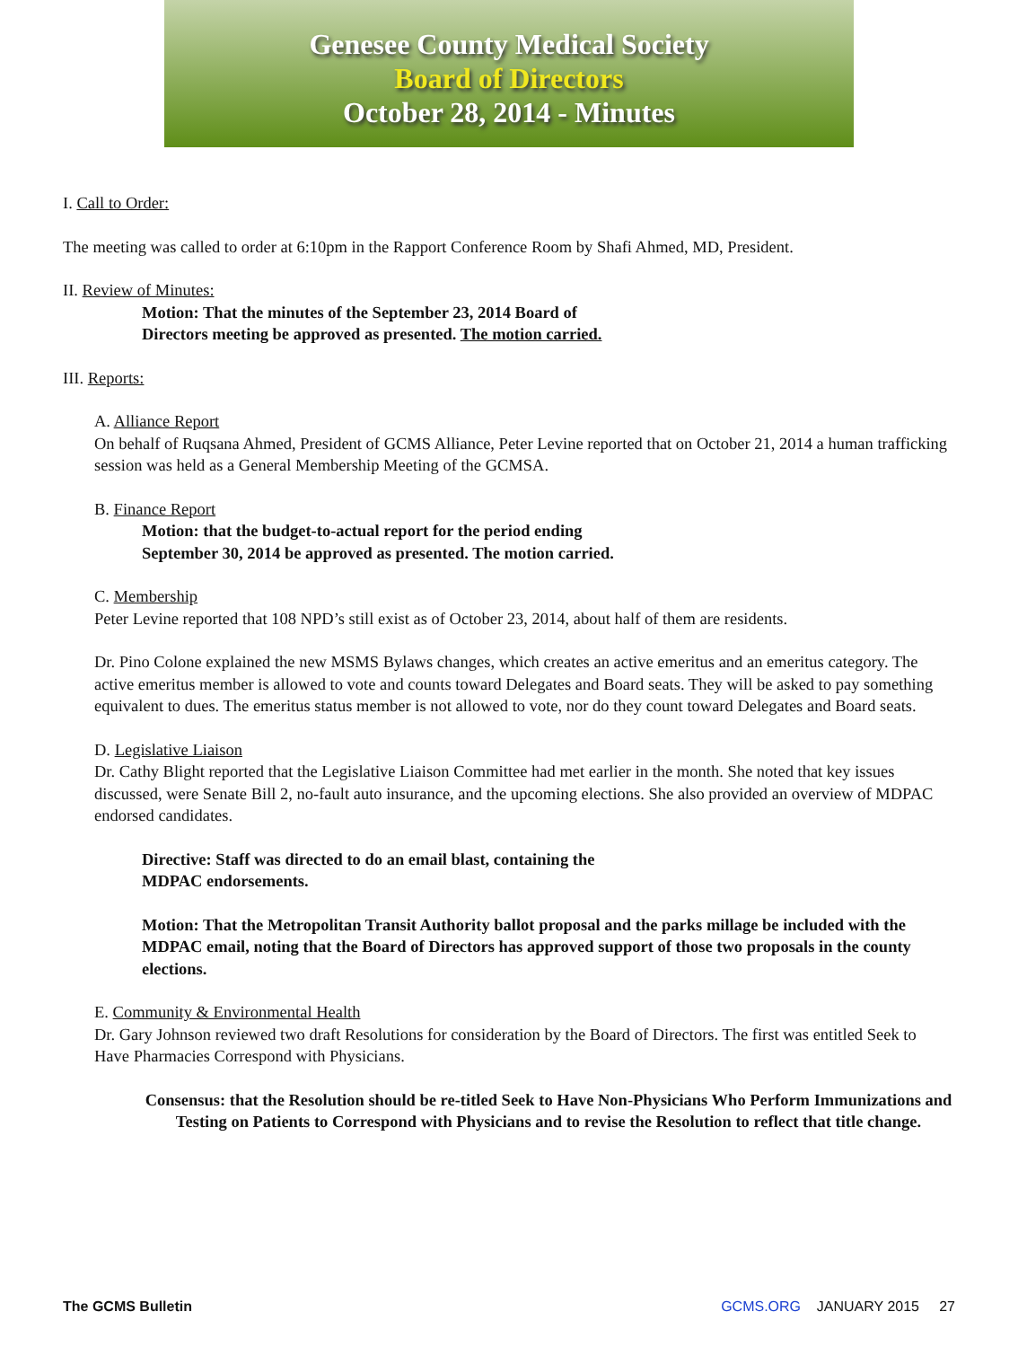Genesee County Medical Society
Board of Directors
October 28, 2014 - Minutes
I. Call to Order:
The meeting was called to order at 6:10pm in the Rapport Conference Room by Shafi Ahmed, MD, President.
II. Review of Minutes:
Motion: That the minutes of the September 23, 2014 Board of
Directors meeting be approved as presented. The motion carried.
III. Reports:
A. Alliance Report
On behalf of Ruqsana Ahmed, President of GCMS Alliance, Peter Levine reported that on October 21, 2014 a human trafficking session was held as a General Membership Meeting of the GCMSA.
B. Finance Report
Motion: that the budget-to-actual report for the period ending
September 30, 2014 be approved as presented. The motion carried.
C. Membership
Peter Levine reported that 108 NPD’s still exist as of October 23, 2014, about half of them are residents.
Dr. Pino Colone explained the new MSMS Bylaws changes, which creates an active emeritus and an emeritus category. The active emeritus member is allowed to vote and counts toward Delegates and Board seats. They will be asked to pay something equivalent to dues. The emeritus status member is not allowed to vote, nor do they count toward Delegates and Board seats.
D. Legislative Liaison
Dr. Cathy Blight reported that the Legislative Liaison Committee had met earlier in the month. She noted that key issues discussed, were Senate Bill 2, no-fault auto insurance, and the upcoming elections. She also provided an overview of MDPAC endorsed candidates.
Directive: Staff was directed to do an email blast, containing the
MDPAC endorsements.
Motion: That the Metropolitan Transit Authority ballot proposal and the parks millage be included with the MDPAC email, noting that the Board of Directors has approved support of those two proposals in the county elections.
E. Community & Environmental Health
Dr. Gary Johnson reviewed two draft Resolutions for consideration by the Board of Directors. The first was entitled Seek to Have Pharmacies Correspond with Physicians.
Consensus: that the Resolution should be re-titled Seek to Have Non-Physicians Who Perform Immunizations and Testing on Patients to Correspond with Physicians and to revise the Resolution to reflect that title change.
The GCMS Bulletin GCMS.ORG JANUARY 2015 27